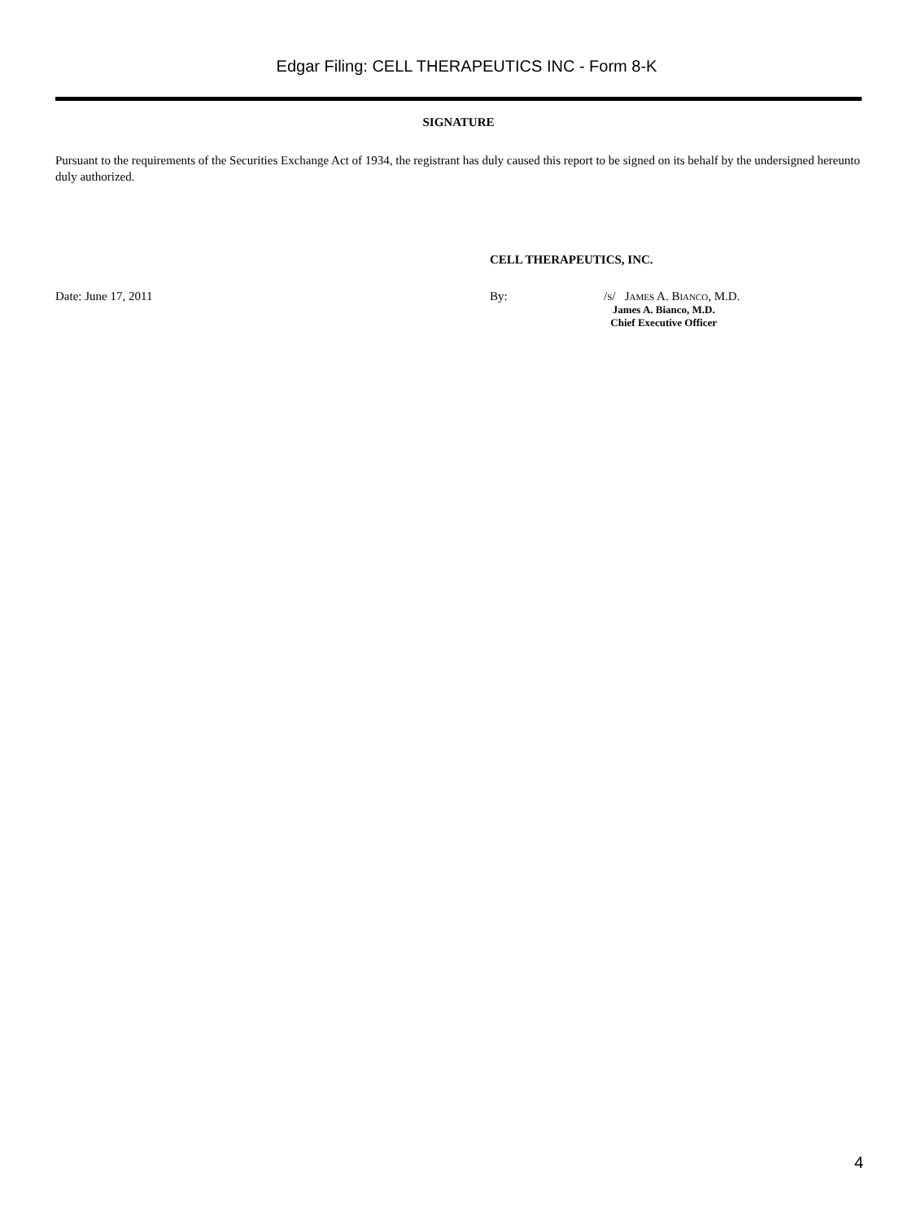Edgar Filing: CELL THERAPEUTICS INC - Form 8-K
SIGNATURE
Pursuant to the requirements of the Securities Exchange Act of 1934, the registrant has duly caused this report to be signed on its behalf by the undersigned hereunto duly authorized.
CELL THERAPEUTICS, INC.
Date: June 17, 2011 By: /S/ JAMES A. BIANCO, M.D.
James A. Bianco, M.D.
Chief Executive Officer
4